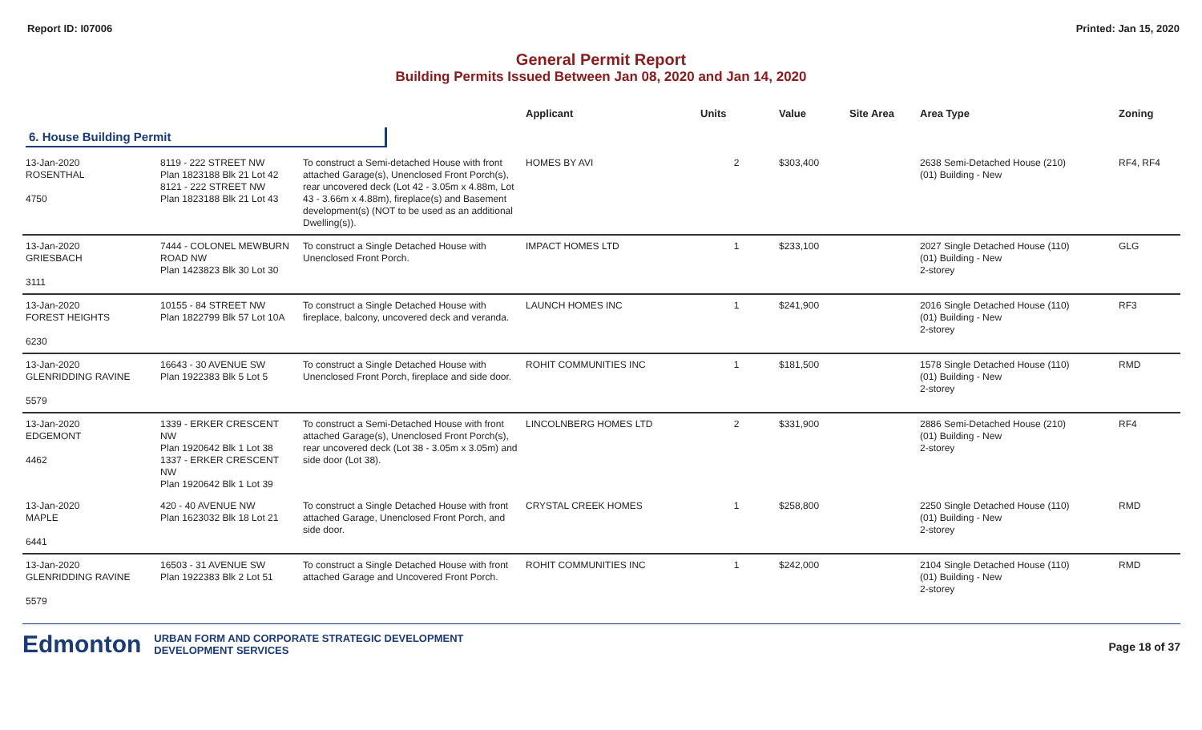Report ID: I07006 Printed: Jan 15, 2020
General Permit Report
Building Permits Issued Between Jan 08, 2020 and Jan 14, 2020
| | | | Applicant | Units | Value | Site Area | Area Type | Zoning |
| --- | --- | --- | --- | --- | --- | --- | --- | --- |
| 6. House Building Permit | | | | | | | | |
| 13-Jan-2020 ROSENTHAL 4750 | 8119 - 222 STREET NW Plan 1823188 Blk 21 Lot 42 8121 - 222 STREET NW Plan 1823188 Blk 21 Lot 43 | To construct a Semi-detached House with front attached Garage(s), Unenclosed Front Porch(s), rear uncovered deck (Lot 42 - 3.05m x 4.88m, Lot 43 - 3.66m x 4.88m), fireplace(s) and Basement development(s) (NOT to be used as an additional Dwelling(s)). | HOMES BY AVI | 2 | $303,400 | | 2638 Semi-Detached House (210) (01) Building - New | RF4, RF4 |
| 13-Jan-2020 GRIESBACH 3111 | 7444 - COLONEL MEWBURN ROAD NW Plan 1423823 Blk 30 Lot 30 | To construct a Single Detached House with Unenclosed Front Porch. | IMPACT HOMES LTD | 1 | $233,100 | | 2027 Single Detached House (110) (01) Building - New 2-storey | GLG |
| 13-Jan-2020 FOREST HEIGHTS 6230 | 10155 - 84 STREET NW Plan 1822799 Blk 57 Lot 10A | To construct a Single Detached House with fireplace, balcony, uncovered deck and veranda. | LAUNCH HOMES INC | 1 | $241,900 | | 2016 Single Detached House (110) (01) Building - New 2-storey | RF3 |
| 13-Jan-2020 GLENRIDDING RAVINE 5579 | 16643 - 30 AVENUE SW Plan 1922383 Blk 5 Lot 5 | To construct a Single Detached House with Unenclosed Front Porch, fireplace and side door. | ROHIT COMMUNITIES INC | 1 | $181,500 | | 1578 Single Detached House (110) (01) Building - New 2-storey | RMD |
| 13-Jan-2020 EDGEMONT 4462 | 1339 - ERKER CRESCENT NW Plan 1920642 Blk 1 Lot 38 1337 - ERKER CRESCENT NW Plan 1920642 Blk 1 Lot 39 | To construct a Semi-Detached House with front attached Garage(s), Unenclosed Front Porch(s), rear uncovered deck (Lot 38 - 3.05m x 3.05m) and side door (Lot 38). | LINCOLNBERG HOMES LTD | 2 | $331,900 | | 2886 Semi-Detached House (210) (01) Building - New 2-storey | RF4 |
| 13-Jan-2020 MAPLE 6441 | 420 - 40 AVENUE NW Plan 1623032 Blk 18 Lot 21 | To construct a Single Detached House with front attached Garage, Unenclosed Front Porch, and side door. | CRYSTAL CREEK HOMES | 1 | $258,800 | | 2250 Single Detached House (110) (01) Building - New 2-storey | RMD |
| 13-Jan-2020 GLENRIDDING RAVINE 5579 | 16503 - 31 AVENUE SW Plan 1922383 Blk 2 Lot 51 | To construct a Single Detached House with front attached Garage and Uncovered Front Porch. | ROHIT COMMUNITIES INC | 1 | $242,000 | | 2104 Single Detached House (110) (01) Building - New 2-storey | RMD |
Edmonton URBAN FORM AND CORPORATE STRATEGIC DEVELOPMENT
DEVELOPMENT SERVICES
Page 18 of 37